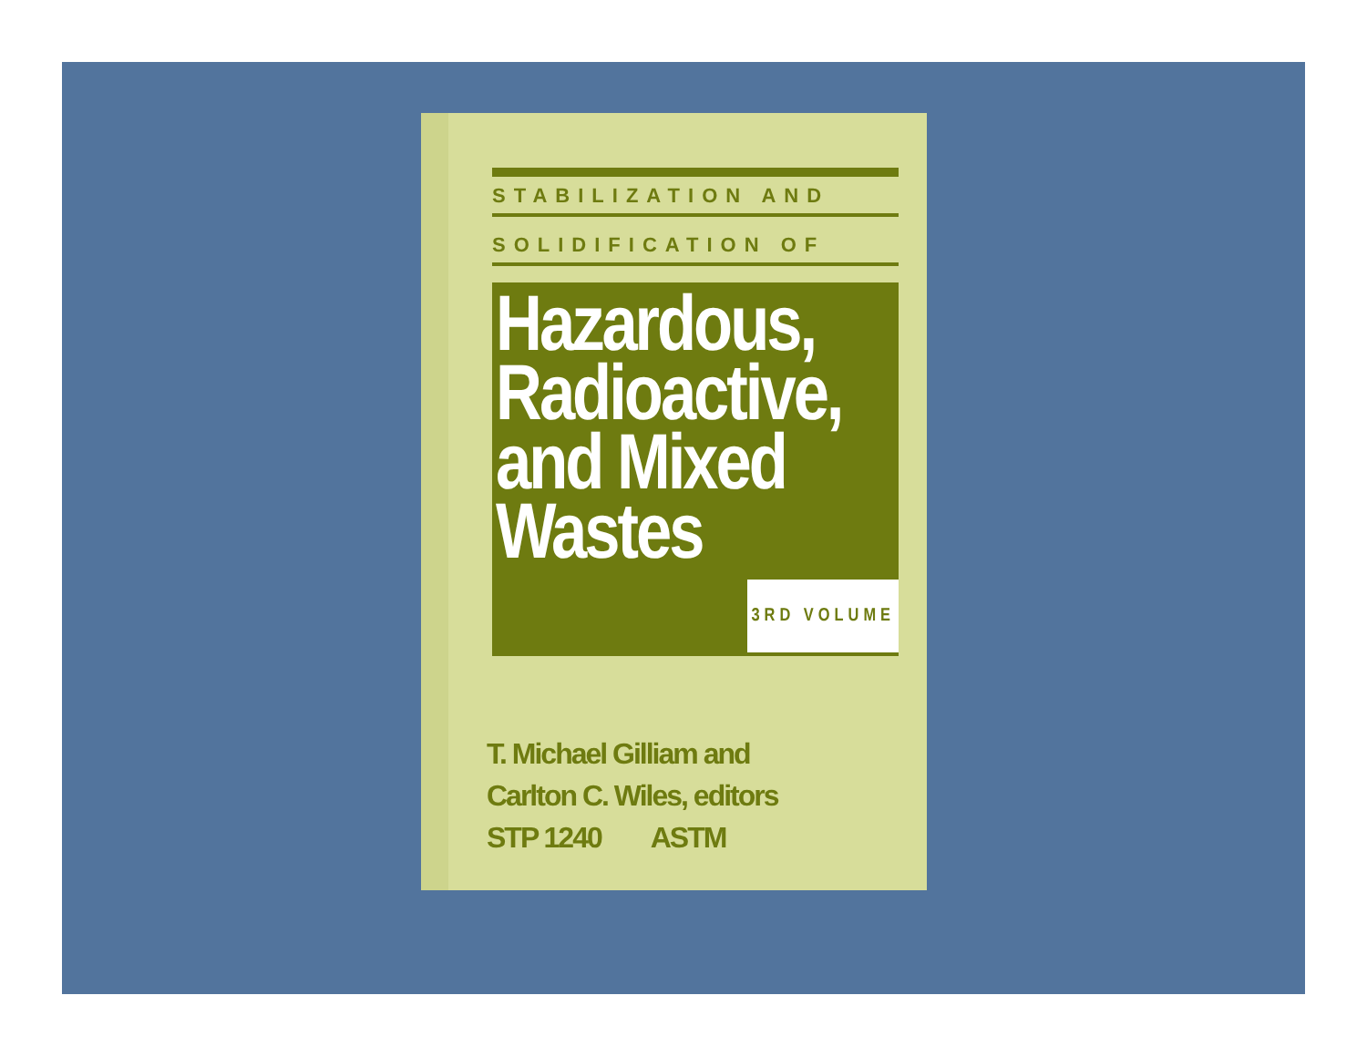STABILIZATION AND
SOLIDIFICATION OF
Hazardous,
Radioactive,
and Mixed
Wastes
3RD VOLUME
T. Michael Gilliam and
Carlton C. Wiles, editors
STP 1240 ASTM